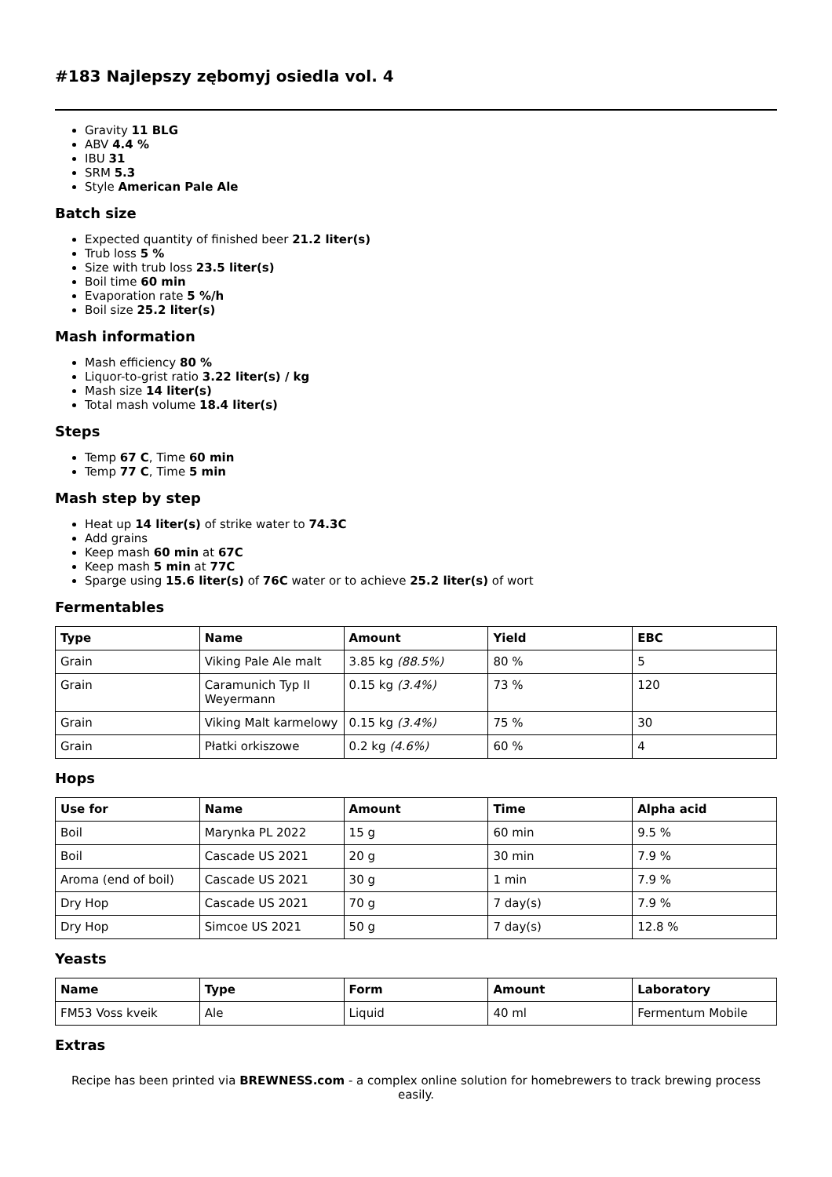#183 Najlepszy zębomyj osiedla vol. 4
Gravity 11 BLG
ABV 4.4 %
IBU 31
SRM 5.3
Style American Pale Ale
Batch size
Expected quantity of finished beer 21.2 liter(s)
Trub loss 5 %
Size with trub loss 23.5 liter(s)
Boil time 60 min
Evaporation rate 5 %/h
Boil size 25.2 liter(s)
Mash information
Mash efficiency 80 %
Liquor-to-grist ratio 3.22 liter(s) / kg
Mash size 14 liter(s)
Total mash volume 18.4 liter(s)
Steps
Temp 67 C, Time 60 min
Temp 77 C, Time 5 min
Mash step by step
Heat up 14 liter(s) of strike water to 74.3C
Add grains
Keep mash 60 min at 67C
Keep mash 5 min at 77C
Sparge using 15.6 liter(s) of 76C water or to achieve 25.2 liter(s) of wort
Fermentables
| Type | Name | Amount | Yield | EBC |
| --- | --- | --- | --- | --- |
| Grain | Viking Pale Ale malt | 3.85 kg (88.5%) | 80 % | 5 |
| Grain | Caramunich Typ II Weyermann | 0.15 kg (3.4%) | 73 % | 120 |
| Grain | Viking Malt karmelowy | 0.15 kg (3.4%) | 75 % | 30 |
| Grain | Płatki orkiszowe | 0.2 kg (4.6%) | 60 % | 4 |
Hops
| Use for | Name | Amount | Time | Alpha acid |
| --- | --- | --- | --- | --- |
| Boil | Marynka PL 2022 | 15 g | 60 min | 9.5 % |
| Boil | Cascade US 2021 | 20 g | 30 min | 7.9 % |
| Aroma (end of boil) | Cascade US 2021 | 30 g | 1 min | 7.9 % |
| Dry Hop | Cascade US 2021 | 70 g | 7 day(s) | 7.9 % |
| Dry Hop | Simcoe US 2021 | 50 g | 7 day(s) | 12.8 % |
Yeasts
| Name | Type | Form | Amount | Laboratory |
| --- | --- | --- | --- | --- |
| FM53 Voss kveik | Ale | Liquid | 40 ml | Fermentum Mobile |
Extras
Recipe has been printed via BREWNESS.com - a complex online solution for homebrewers to track brewing process easily.